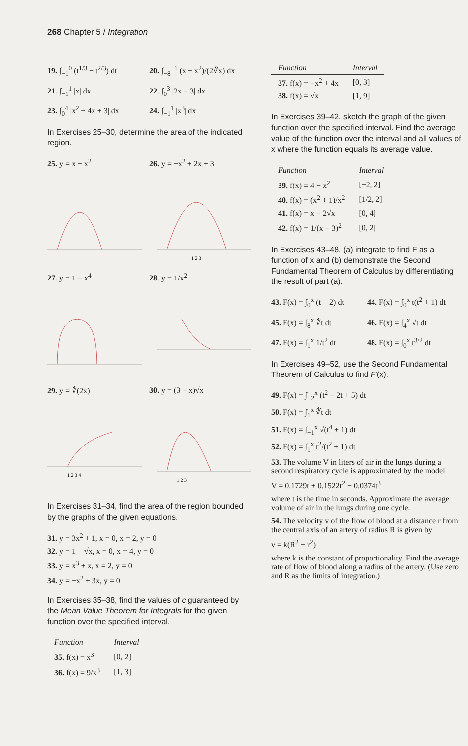268 Chapter 5 / Integration
19. ∫<sub>−1</sub><sup>0</sup> (t<sup>1/3</sup> − t<sup>2/3</sup>) dt 20. ∫<sub>−8</sub><sup>−1</sup> (x − x<sup>2</sup>)/(2∛x) dx
21. ∫<sub>−1</sub><sup>1</sup> |x| dx 22. ∫<sub>0</sub><sup>3</sup> |2x − 3| dx
23. ∫<sub>0</sub><sup>4</sup> |x<sup>2</sup> − 4x + 3| dx 24. ∫<sub>−1</sub><sup>1</sup> |x<sup>3</sup>| dx
In Exercises 25–30, determine the area of the indicated region.
25. y = x − x<sup>2</sup> 26. y = −x<sup>2</sup> + 2x + 3
1 2 3
27. y = 1 − x<sup>4</sup> 28. y = 1/x<sup>2</sup>
29. y = ∛(2x) 30. y = (3 − x)√x
1 2 3 4
1 2 3
In Exercises 31–34, find the area of the region bounded by the graphs of the given equations.
31. y = 3x<sup>2</sup> + 1, x = 0, x = 2, y = 0
32. y = 1 + √x, x = 0, x = 4, y = 0
33. y = x<sup>3</sup> + x, x = 2, y = 0
34. y = −x<sup>2</sup> + 3x, y = 0
In Exercises 35–38, find the values of c guaranteed by the Mean Value Theorem for Integrals for the given function over the specified interval.
| Function | Interval |
| --- | --- |
| 35. f(x) = x<sup>3</sup> | [0, 2] |
| 36. f(x) = 9/x<sup>3</sup> | [1, 3] |
| Function | Interval |
| --- | --- |
| 37. f(x) = −x<sup>2</sup> + 4x | [0, 3] |
| 38. f(x) = √x | [1, 9] |
In Exercises 39–42, sketch the graph of the given function over the specified interval. Find the average value of the function over the interval and all values of x where the function equals its average value.
| Function | Interval |
| --- | --- |
| 39. f(x) = 4 − x<sup>2</sup> | [−2, 2] |
| 40. f(x) = (x<sup>2</sup> + 1)/x<sup>2</sup> | [1/2, 2] |
| 41. f(x) = x − 2√x | [0, 4] |
| 42. f(x) = 1/(x − 3)<sup>2</sup> | [0, 2] |
In Exercises 43–48, (a) integrate to find F as a function of x and (b) demonstrate the Second Fundamental Theorem of Calculus by differentiating the result of part (a).
43. F(x) = ∫<sub>0</sub><sup>x</sup> (t + 2) dt 44. F(x) = ∫<sub>0</sub><sup>x</sup> t(t<sup>2</sup> + 1) dt
45. F(x) = ∫<sub>8</sub><sup>x</sup> ∛t dt 46. F(x) = ∫<sub>4</sub><sup>x</sup> √t dt
47. F(x) = ∫<sub>1</sub><sup>x</sup> 1/t<sup>2</sup> dt 48. F(x) = ∫<sub>0</sub><sup>x</sup> t<sup>3/2</sup> dt
In Exercises 49–52, use the Second Fundamental Theorem of Calculus to find F′(x).
49. F(x) = ∫<sub>−2</sub><sup>x</sup> (t<sup>2</sup> − 2t + 5) dt
50. F(x) = ∫<sub>1</sub><sup>x</sup> ∜t dt
51. F(x) = ∫<sub>−1</sub><sup>x</sup> √(t<sup>4</sup> + 1) dt
52. F(x) = ∫<sub>1</sub><sup>x</sup> t<sup>2</sup>/(t<sup>2</sup> + 1) dt
53. The volume V in liters of air in the lungs during a second respiratory cycle is approximated by the model
V = 0.1729t + 0.1522t<sup>2</sup> − 0.0374t<sup>3</sup>
where t is the time in seconds. Approximate the average volume of air in the lungs during one cycle.
54. The velocity v of the flow of blood at a distance r from the central axis of an artery of radius R is given by
v = k(R<sup>2</sup> − r<sup>2</sup>)
where k is the constant of proportionality. Find the average rate of flow of blood along a radius of the artery. (Use zero and R as the limits of integration.)